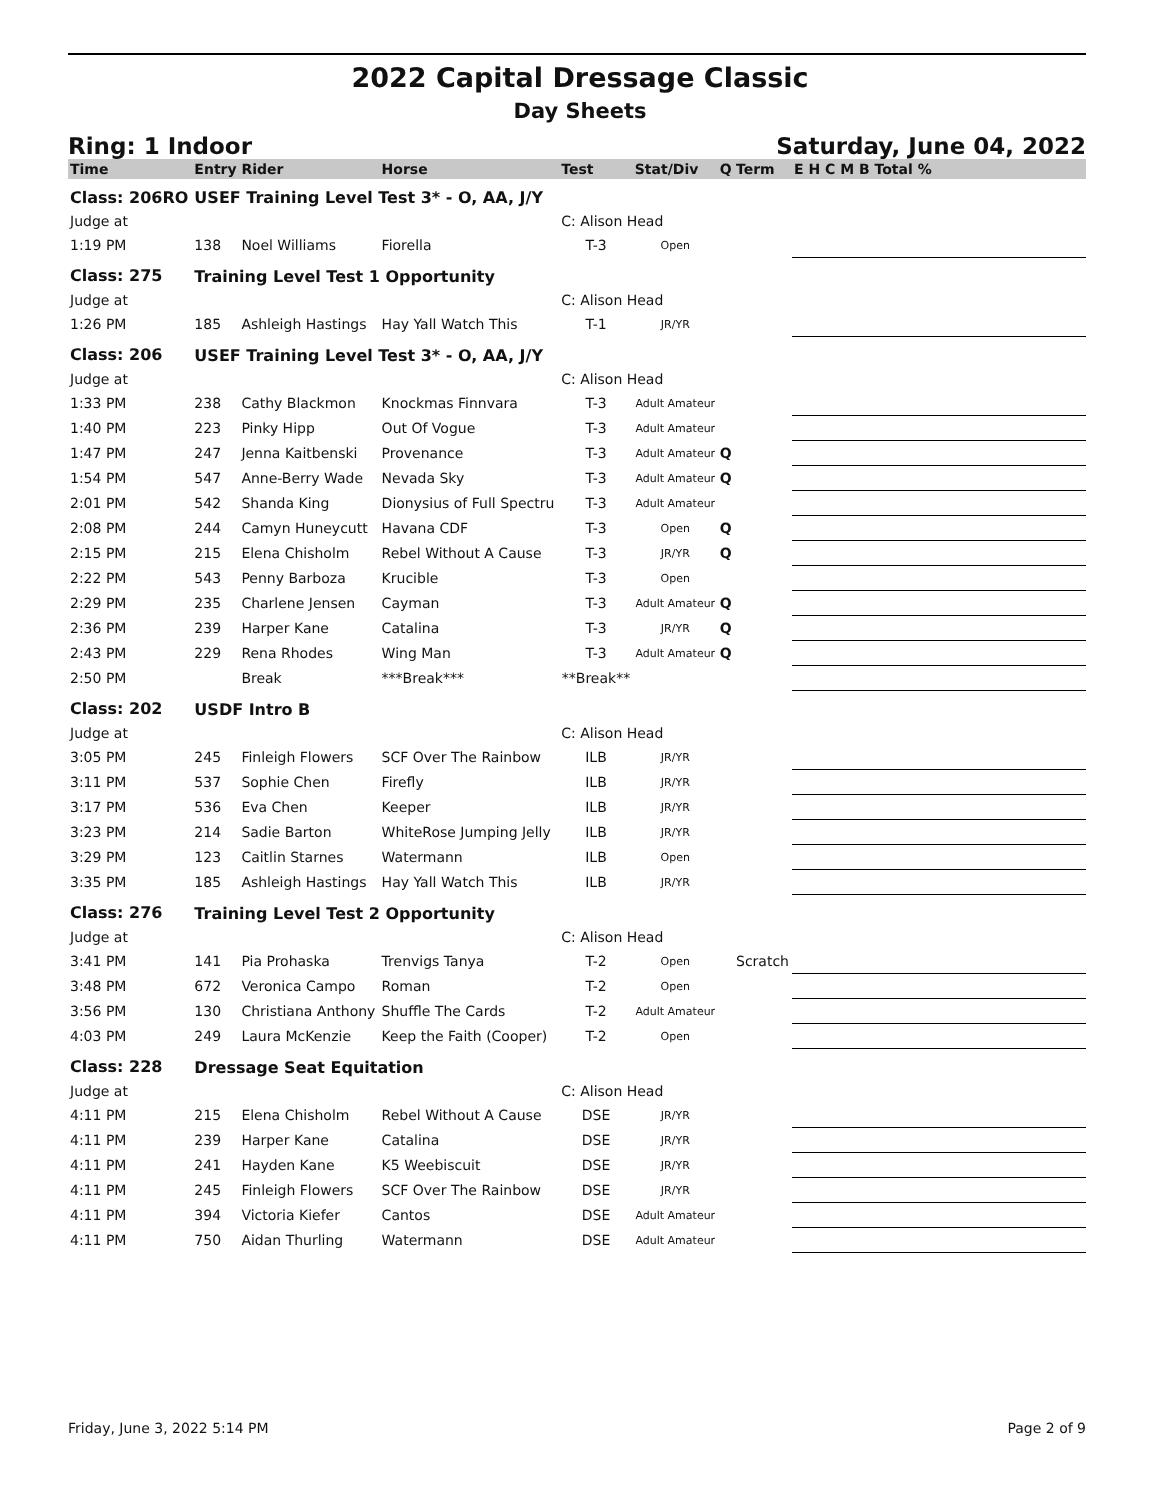2022 Capital Dressage Classic
Day Sheets
Ring: 1 Indoor Saturday, June 04, 2022
| Time | Entry | Rider | Horse | Test | Stat/Div | Q | Term | E H C M B Total % |
| --- | --- | --- | --- | --- | --- | --- | --- | --- |
| Class: 206RO | USEF Training Level Test 3* - O, AA, J/Y | | | | | | | |
| Judge at | | | | C: Alison Head | | | | |
| 1:19 PM | 138 | Noel Williams | Fiorella | T-3 | Open | | | |
| Class: 275 | Training Level Test 1 Opportunity | | | | | | | |
| Judge at | | | | C: Alison Head | | | | |
| 1:26 PM | 185 | Ashleigh Hastings | Hay Yall Watch This | T-1 | JR/YR | | | |
| Class: 206 | USEF Training Level Test 3* - O, AA, J/Y | | | | | | | |
| Judge at | | | | C: Alison Head | | | | |
| 1:33 PM | 238 | Cathy Blackmon | Knockmas Finnvara | T-3 | Adult Amateur | | | |
| 1:40 PM | 223 | Pinky Hipp | Out Of Vogue | T-3 | Adult Amateur | | | |
| 1:47 PM | 247 | Jenna Kaitbenski | Provenance | T-3 | Adult Amateur | Q | | |
| 1:54 PM | 547 | Anne-Berry Wade | Nevada Sky | T-3 | Adult Amateur | Q | | |
| 2:01 PM | 542 | Shanda King | Dionysius of Full Spectru | T-3 | Adult Amateur | | | |
| 2:08 PM | 244 | Camyn Huneycutt | Havana CDF | T-3 | Open | Q | | |
| 2:15 PM | 215 | Elena Chisholm | Rebel Without A Cause | T-3 | JR/YR | Q | | |
| 2:22 PM | 543 | Penny Barboza | Krucible | T-3 | Open | | | |
| 2:29 PM | 235 | Charlene Jensen | Cayman | T-3 | Adult Amateur | Q | | |
| 2:36 PM | 239 | Harper Kane | Catalina | T-3 | JR/YR | Q | | |
| 2:43 PM | 229 | Rena Rhodes | Wing Man | T-3 | Adult Amateur | Q | | |
| 2:50 PM | | Break | ***Break*** | **Break** | | | | |
| Class: 202 | USDF Intro B | | | | | | | |
| Judge at | | | | C: Alison Head | | | | |
| 3:05 PM | 245 | Finleigh Flowers | SCF Over The Rainbow | ILB | JR/YR | | | |
| 3:11 PM | 537 | Sophie Chen | Firefly | ILB | JR/YR | | | |
| 3:17 PM | 536 | Eva Chen | Keeper | ILB | JR/YR | | | |
| 3:23 PM | 214 | Sadie Barton | WhiteRose Jumping Jelly | ILB | JR/YR | | | |
| 3:29 PM | 123 | Caitlin Starnes | Watermann | ILB | Open | | | |
| 3:35 PM | 185 | Ashleigh Hastings | Hay Yall Watch This | ILB | JR/YR | | | |
| Class: 276 | Training Level Test 2 Opportunity | | | | | | | |
| Judge at | | | | C: Alison Head | | | | |
| 3:41 PM | 141 | Pia Prohaska | Trenvigs Tanya | T-2 | Open | | Scratch | |
| 3:48 PM | 672 | Veronica Campo | Roman | T-2 | Open | | | |
| 3:56 PM | 130 | Christiana Anthony | Shuffle The Cards | T-2 | Adult Amateur | | | |
| 4:03 PM | 249 | Laura McKenzie | Keep the Faith (Cooper) | T-2 | Open | | | |
| Class: 228 | Dressage Seat Equitation | | | | | | | |
| Judge at | | | | C: Alison Head | | | | |
| 4:11 PM | 215 | Elena Chisholm | Rebel Without A Cause | DSE | JR/YR | | | |
| 4:11 PM | 239 | Harper Kane | Catalina | DSE | JR/YR | | | |
| 4:11 PM | 241 | Hayden Kane | K5 Weebiscuit | DSE | JR/YR | | | |
| 4:11 PM | 245 | Finleigh Flowers | SCF Over The Rainbow | DSE | JR/YR | | | |
| 4:11 PM | 394 | Victoria Kiefer | Cantos | DSE | Adult Amateur | | | |
| 4:11 PM | 750 | Aidan Thurling | Watermann | DSE | Adult Amateur | | | |
Friday, June 3, 2022 5:14 PM Page 2 of 9